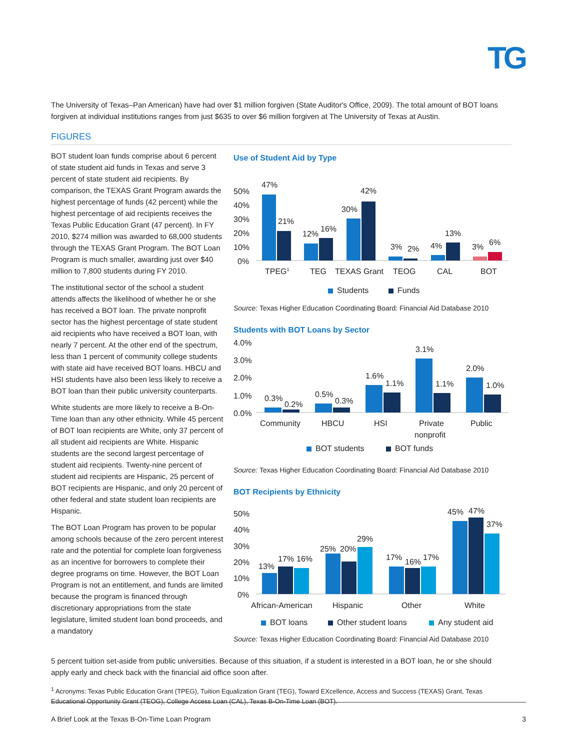TG
The University of Texas–Pan American) have had over $1 million forgiven (State Auditor's Office, 2009). The total amount of BOT loans forgiven at individual institutions ranges from just $635 to over $6 million forgiven at The University of Texas at Austin.
FIGURES
BOT student loan funds comprise about 6 percent of state student aid funds in Texas and serve 3 percent of state student aid recipients. By comparison, the TEXAS Grant Program awards the highest percentage of funds (42 percent) while the highest percentage of aid recipients receives the Texas Public Education Grant (47 percent). In FY 2010, $274 million was awarded to 68,000 students through the TEXAS Grant Program. The BOT Loan Program is much smaller, awarding just over $40 million to 7,800 students during FY 2010.
The institutional sector of the school a student attends affects the likelihood of whether he or she has received a BOT loan. The private nonprofit sector has the highest percentage of state student aid recipients who have received a BOT loan, with nearly 7 percent. At the other end of the spectrum, less than 1 percent of community college students with state aid have received BOT loans. HBCU and HSI students have also been less likely to receive a BOT loan than their public university counterparts.
White students are more likely to receive a B-On-Time loan than any other ethnicity. While 45 percent of BOT loan recipients are White, only 37 percent of all student aid recipients are White. Hispanic students are the second largest percentage of student aid recipients. Twenty-nine percent of student aid recipients are Hispanic, 25 percent of BOT recipients are Hispanic, and only 20 percent of other federal and state student loan recipients are Hispanic.
The BOT Loan Program has proven to be popular among schools because of the zero percent interest rate and the potential for complete loan forgiveness as an incentive for borrowers to complete their degree programs on time. However, the BOT Loan Program is not an entitlement, and funds are limited because the program is financed through discretionary appropriations from the state legislature, limited student loan bond proceeds, and a mandatory
Use of Student Aid by Type
50%
40%
30%
20%
10%
0%
47%
21%
12%
16%
30%
42%
3%
2%
4%
13%
3%
6%
TPEG1
TEG
TEXAS Grant
TEOG
CAL
BOT
Students
Funds
Source: Texas Higher Education Coordinating Board: Financial Aid Database 2010
Students with BOT Loans by Sector
4.0%
3.0%
2.0%
1.0%
0.0%
0.3%
0.2%
0.5%
0.3%
1.6%
1.1%
3.1%
1.1%
2.0%
1.0%
Community
HBCU
HSI
Private
nonprofit
Public
BOT students
BOT funds
Source: Texas Higher Education Coordinating Board: Financial Aid Database 2010
BOT Recipients by Ethnicity
50%
40%
30%
20%
10%
0%
13%
17%
16%
25%
20%
29%
17%
16%
17%
45%
47%
37%
African-American
Hispanic
Other
White
BOT loans
Other student loans
Any student aid
Source: Texas Higher Education Coordinating Board: Financial Aid Database 2010
5 percent tuition set-aside from public universities. Because of this situation, if a student is interested in a BOT loan, he or she should apply early and check back with the financial aid office soon after.
<sup>1</sup> Acronyms: Texas Public Education Grant (TPEG), Tuition Equalization Grant (TEG), Toward EXcellence, Access and Success (TEXAS) Grant, Texas Educational Opportunity Grant (TEOG), College Access Loan (CAL), Texas B-On-Time Loan (BOT).
A Brief Look at the Texas B-On-Time Loan Program 3